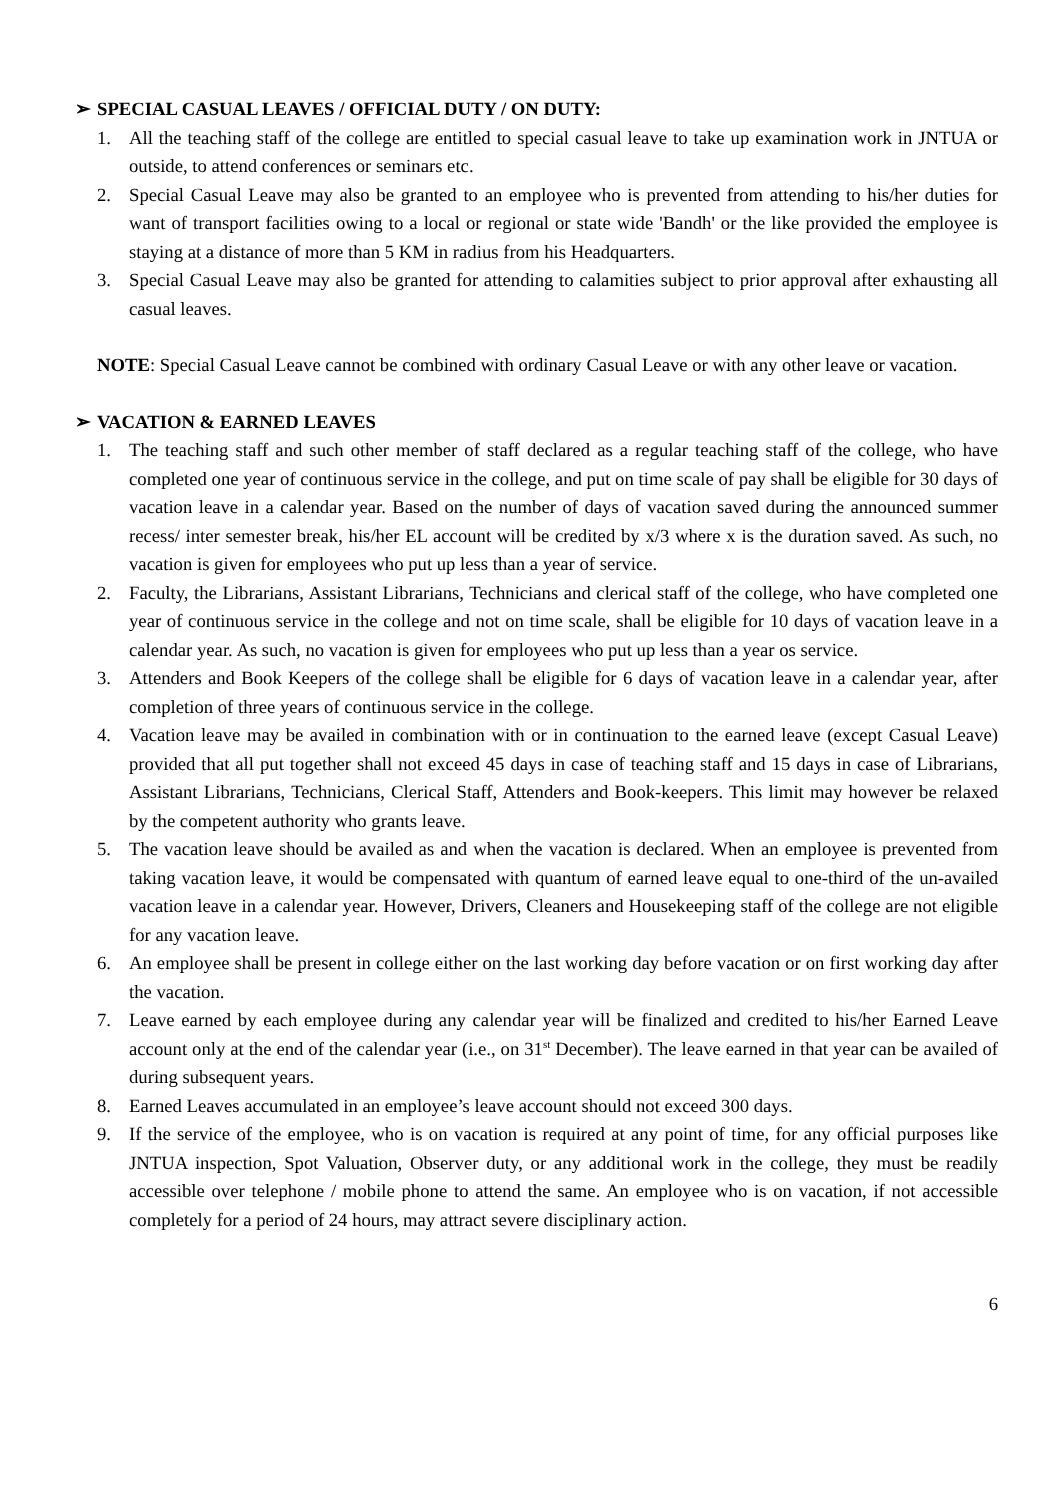➢ SPECIAL CASUAL LEAVES / OFFICIAL DUTY / ON DUTY:
1. All the teaching staff of the college are entitled to special casual leave to take up examination work in JNTUA or outside, to attend conferences or seminars etc.
2. Special Casual Leave may also be granted to an employee who is prevented from attending to his/her duties for want of transport facilities owing to a local or regional or state wide 'Bandh' or the like provided the employee is staying at a distance of more than 5 KM in radius from his Headquarters.
3. Special Casual Leave may also be granted for attending to calamities subject to prior approval after exhausting all casual leaves.
NOTE: Special Casual Leave cannot be combined with ordinary Casual Leave or with any other leave or vacation.
➢ VACATION & EARNED LEAVES
1. The teaching staff and such other member of staff declared as a regular teaching staff of the college, who have completed one year of continuous service in the college, and put on time scale of pay shall be eligible for 30 days of vacation leave in a calendar year. Based on the number of days of vacation saved during the announced summer recess/ inter semester break, his/her EL account will be credited by x/3 where x is the duration saved. As such, no vacation is given for employees who put up less than a year of service.
2. Faculty, the Librarians, Assistant Librarians, Technicians and clerical staff of the college, who have completed one year of continuous service in the college and not on time scale, shall be eligible for 10 days of vacation leave in a calendar year. As such, no vacation is given for employees who put up less than a year os service.
3. Attenders and Book Keepers of the college shall be eligible for 6 days of vacation leave in a calendar year, after completion of three years of continuous service in the college.
4. Vacation leave may be availed in combination with or in continuation to the earned leave (except Casual Leave) provided that all put together shall not exceed 45 days in case of teaching staff and 15 days in case of Librarians, Assistant Librarians, Technicians, Clerical Staff, Attenders and Book-keepers. This limit may however be relaxed by the competent authority who grants leave.
5. The vacation leave should be availed as and when the vacation is declared. When an employee is prevented from taking vacation leave, it would be compensated with quantum of earned leave equal to one-third of the un-availed vacation leave in a calendar year. However, Drivers, Cleaners and Housekeeping staff of the college are not eligible for any vacation leave.
6. An employee shall be present in college either on the last working day before vacation or on first working day after the vacation.
7. Leave earned by each employee during any calendar year will be finalized and credited to his/her Earned Leave account only at the end of the calendar year (i.e., on 31<sup>st</sup> December). The leave earned in that year can be availed of during subsequent years.
8. Earned Leaves accumulated in an employee’s leave account should not exceed 300 days.
9. If the service of the employee, who is on vacation is required at any point of time, for any official purposes like JNTUA inspection, Spot Valuation, Observer duty, or any additional work in the college, they must be readily accessible over telephone / mobile phone to attend the same. An employee who is on vacation, if not accessible completely for a period of 24 hours, may attract severe disciplinary action.
6